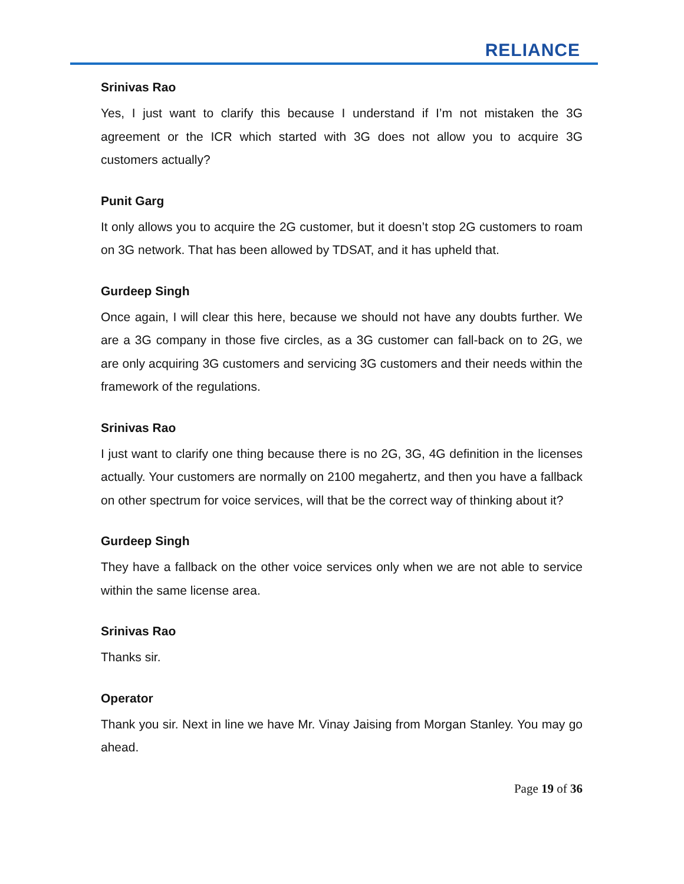RELIANCE
Srinivas Rao
Yes, I just want to clarify this because I understand if I’m not mistaken the 3G agreement or the ICR which started with 3G does not allow you to acquire 3G customers actually?
Punit Garg
It only allows you to acquire the 2G customer, but it doesn’t stop 2G customers to roam on 3G network. That has been allowed by TDSAT, and it has upheld that.
Gurdeep Singh
Once again, I will clear this here, because we should not have any doubts further. We are a 3G company in those five circles, as a 3G customer can fall-back on to 2G, we are only acquiring 3G customers and servicing 3G customers and their needs within the framework of the regulations.
Srinivas Rao
I just want to clarify one thing because there is no 2G, 3G, 4G definition in the licenses actually. Your customers are normally on 2100 megahertz, and then you have a fallback on other spectrum for voice services, will that be the correct way of thinking about it?
Gurdeep Singh
They have a fallback on the other voice services only when we are not able to service within the same license area.
Srinivas Rao
Thanks sir.
Operator
Thank you sir. Next in line we have Mr. Vinay Jaising from Morgan Stanley. You may go ahead.
Page 19 of 36